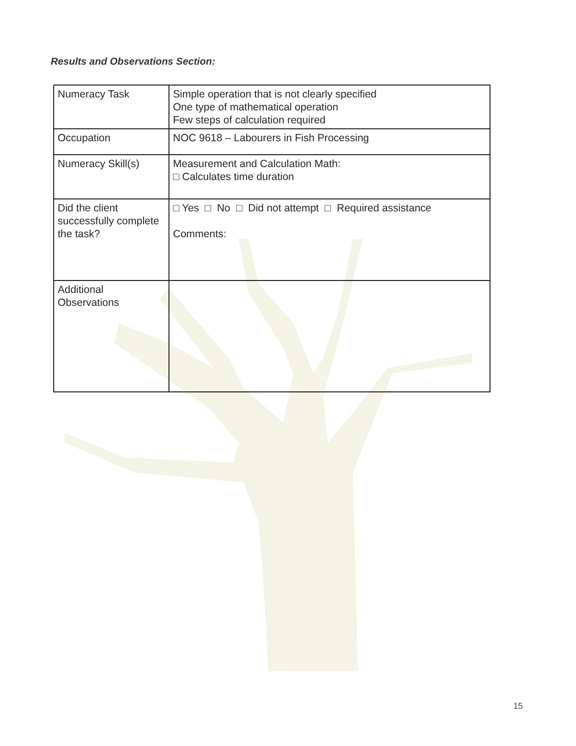Results and Observations Section:
| Numeracy Task | Simple operation that is not clearly specified One type of mathematical operation Few steps of calculation required |
| Occupation | NOC 9618 – Labourers in Fish Processing |
| Numeracy Skill(s) | Measurement and Calculation Math: □ Calculates time duration |
| Did the client successfully complete the task? | □ Yes □ No □ Did not attempt □ Required assistance Comments: |
| Additional Observations | |
15